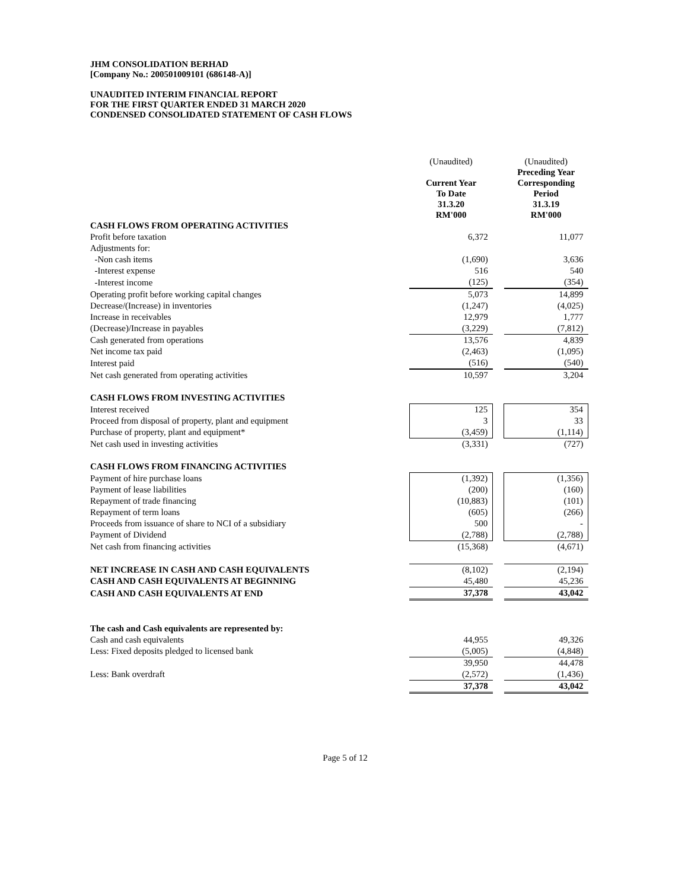JHM CONSOLIDATION BERHAD
[Company No.: 200501009101 (686148-A)]
UNAUDITED INTERIM FINANCIAL REPORT
FOR THE FIRST QUARTER ENDED 31 MARCH 2020
CONDENSED CONSOLIDATED STATEMENT OF CASH FLOWS
| | (Unaudited) | | (Unaudited) |
| | Current Year To Date 31.3.20 RM'000 | | Preceding Year Corresponding Period 31.3.19 RM'000 |
| CASH FLOWS FROM OPERATING ACTIVITIES | | | |
| Profit before taxation | 6,372 | | 11,077 |
| Adjustments for: | | | |
| -Non cash items | (1,690) | | 3,636 |
| -Interest expense | 516 | | 540 |
| -Interest income | (125) | | (354) |
| Operating profit before working capital changes | 5,073 | | 14,899 |
| Decrease/(Increase) in inventories | (1,247) | | (4,025) |
| Increase in receivables | 12,979 | | 1,777 |
| (Decrease)/Increase in payables | (3,229) | | (7,812) |
| Cash generated from operations | 13,576 | | 4,839 |
| Net income tax paid | (2,463) | | (1,095) |
| Interest paid | (516) | | (540) |
| Net cash generated from operating activities | 10,597 | | 3,204 |
| CASH FLOWS FROM INVESTING ACTIVITIES | | | |
| Interest received | 125 | | 354 |
| Proceed from disposal of property, plant and equipment | 3 | | 33 |
| Purchase of property, plant and equipment* | (3,459) | | (1,114) |
| Net cash used in investing activities | (3,331) | | (727) |
| CASH FLOWS FROM FINANCING ACTIVITIES | | | |
| Payment of hire purchase loans | (1,392) | | (1,356) |
| Payment of lease liabilities | (200) | | (160) |
| Repayment of trade financing | (10,883) | | (101) |
| Repayment of term loans | (605) | | (266) |
| Proceeds from issuance of share to NCI of a subsidiary | 500 | | - |
| Payment of Dividend | (2,788) | | (2,788) |
| Net cash from financing activities | (15,368) | | (4,671) |
| NET INCREASE IN CASH AND CASH EQUIVALENTS | (8,102) | | (2,194) |
| CASH AND CASH EQUIVALENTS AT BEGINNING | 45,480 | | 45,236 |
| CASH AND CASH EQUIVALENTS AT END | 37,378 | | 43,042 |
| The cash and Cash equivalents are represented by: | | | |
| Cash and cash equivalents | 44,955 | | 49,326 |
| Less: Fixed deposits pledged to licensed bank | (5,005) | | (4,848) |
| | 39,950 | | 44,478 |
| Less: Bank overdraft | (2,572) | | (1,436) |
| | 37,378 | | 43,042 |
Page 5 of 12